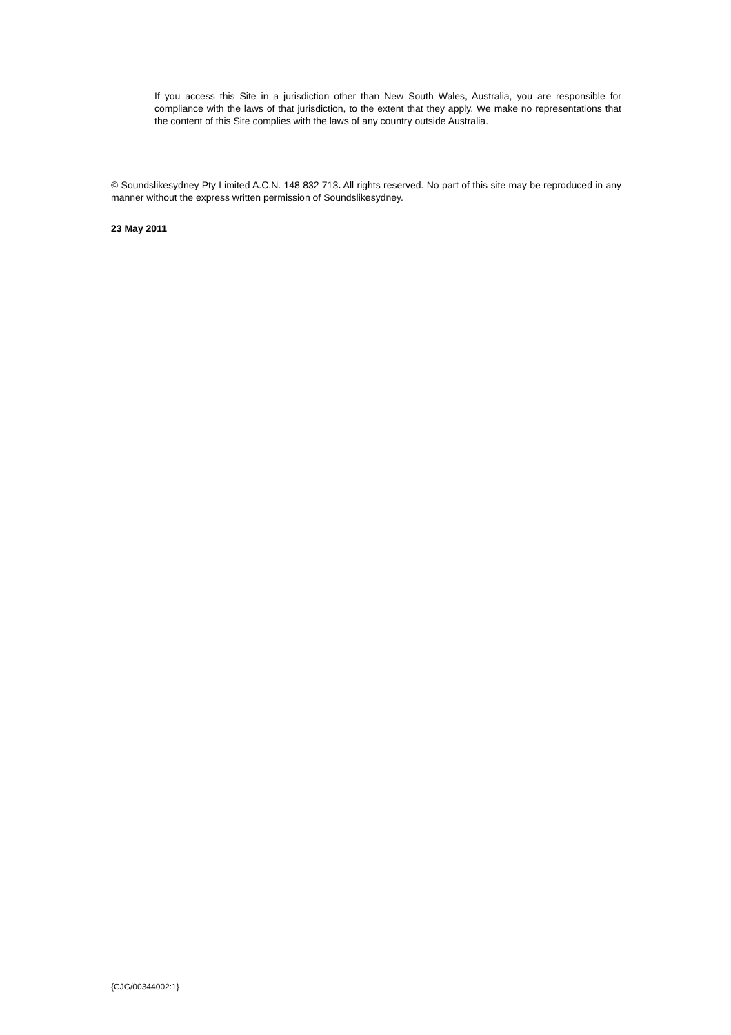If you access this Site in a jurisdiction other than New South Wales, Australia, you are responsible for compliance with the laws of that jurisdiction, to the extent that they apply. We make no representations that the content of this Site complies with the laws of any country outside Australia.
© Soundslikesydney Pty Limited A.C.N. 148 832 713. All rights reserved. No part of this site may be reproduced in any manner without the express written permission of Soundslikesydney.
23 May 2011
{CJG/00344002:1}